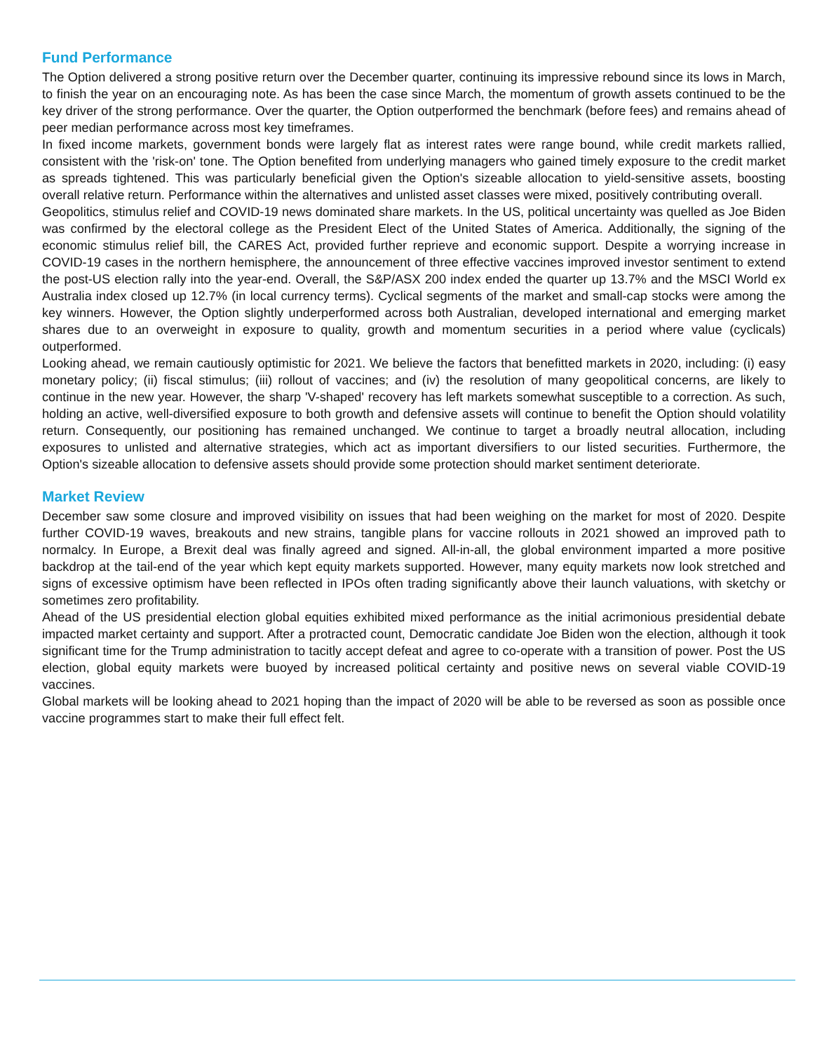Fund Performance
The Option delivered a strong positive return over the December quarter, continuing its impressive rebound since its lows in March, to finish the year on an encouraging note. As has been the case since March, the momentum of growth assets continued to be the key driver of the strong performance. Over the quarter, the Option outperformed the benchmark (before fees) and remains ahead of peer median performance across most key timeframes.
In fixed income markets, government bonds were largely flat as interest rates were range bound, while credit markets rallied, consistent with the 'risk-on' tone. The Option benefited from underlying managers who gained timely exposure to the credit market as spreads tightened. This was particularly beneficial given the Option's sizeable allocation to yield-sensitive assets, boosting overall relative return. Performance within the alternatives and unlisted asset classes were mixed, positively contributing overall.
Geopolitics, stimulus relief and COVID-19 news dominated share markets. In the US, political uncertainty was quelled as Joe Biden was confirmed by the electoral college as the President Elect of the United States of America. Additionally, the signing of the economic stimulus relief bill, the CARES Act, provided further reprieve and economic support. Despite a worrying increase in COVID-19 cases in the northern hemisphere, the announcement of three effective vaccines improved investor sentiment to extend the post-US election rally into the year-end. Overall, the S&P/ASX 200 index ended the quarter up 13.7% and the MSCI World ex Australia index closed up 12.7% (in local currency terms). Cyclical segments of the market and small-cap stocks were among the key winners. However, the Option slightly underperformed across both Australian, developed international and emerging market shares due to an overweight in exposure to quality, growth and momentum securities in a period where value (cyclicals) outperformed.
Looking ahead, we remain cautiously optimistic for 2021. We believe the factors that benefitted markets in 2020, including: (i) easy monetary policy; (ii) fiscal stimulus; (iii) rollout of vaccines; and (iv) the resolution of many geopolitical concerns, are likely to continue in the new year. However, the sharp 'V-shaped' recovery has left markets somewhat susceptible to a correction. As such, holding an active, well-diversified exposure to both growth and defensive assets will continue to benefit the Option should volatility return. Consequently, our positioning has remained unchanged. We continue to target a broadly neutral allocation, including exposures to unlisted and alternative strategies, which act as important diversifiers to our listed securities. Furthermore, the Option's sizeable allocation to defensive assets should provide some protection should market sentiment deteriorate.
Market Review
December saw some closure and improved visibility on issues that had been weighing on the market for most of 2020. Despite further COVID-19 waves, breakouts and new strains, tangible plans for vaccine rollouts in 2021 showed an improved path to normalcy. In Europe, a Brexit deal was finally agreed and signed. All-in-all, the global environment imparted a more positive backdrop at the tail-end of the year which kept equity markets supported. However, many equity markets now look stretched and signs of excessive optimism have been reflected in IPOs often trading significantly above their launch valuations, with sketchy or sometimes zero profitability.
Ahead of the US presidential election global equities exhibited mixed performance as the initial acrimonious presidential debate impacted market certainty and support. After a protracted count, Democratic candidate Joe Biden won the election, although it took significant time for the Trump administration to tacitly accept defeat and agree to co-operate with a transition of power. Post the US election, global equity markets were buoyed by increased political certainty and positive news on several viable COVID-19 vaccines.
Global markets will be looking ahead to 2021 hoping than the impact of 2020 will be able to be reversed as soon as possible once vaccine programmes start to make their full effect felt.